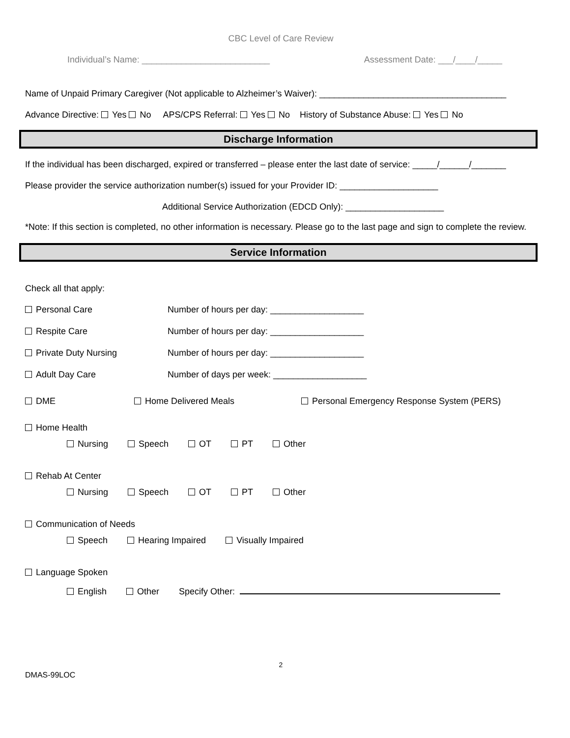CBC Level of Care Review
Individual’s Name: __________________________ Assessment Date: ___/____/_____
Name of Unpaid Primary Caregiver (Not applicable to Alzheimer’s Waiver): ______________________________________
Advance Directive: Yes No APS/CPS Referral: Yes No History of Substance Abuse: Yes No
Discharge Information
If the individual has been discharged, expired or transferred – please enter the last date of service: _____/______/_______
Please provider the service authorization number(s) issued for your Provider ID: ____________________
Additional Service Authorization (EDCD Only): ____________________
*Note: If this section is completed, no other information is necessary. Please go to the last page and sign to complete the review.
Service Information
Check all that apply:
Personal Care Number of hours per day: ___________________
Respite Care Number of hours per day: ___________________
Private Duty Nursing Number of hours per day: ___________________
Adult Day Care Number of days per week: ___________________
DME Home Delivered Meals Personal Emergency Response System (PERS)
Home Health
Nursing Speech OT PT Other
Rehab At Center
Nursing Speech OT PT Other
Communication of Needs
Speech Hearing Impaired Visually Impaired
Language Spoken
English Other Specify Other:
2
DMAS-99LOC